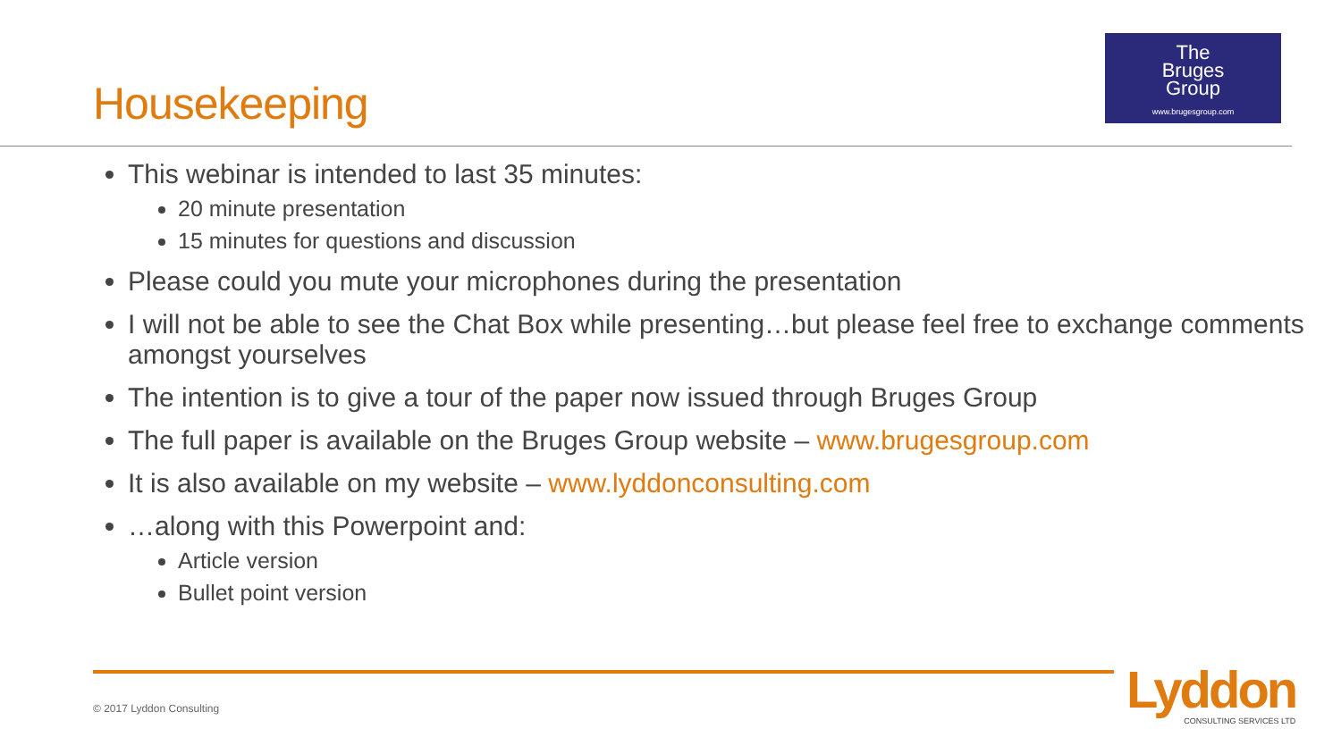Housekeeping
The
Bruges
Group
www.brugesgroup.com
This webinar is intended to last 35 minutes:
20 minute presentation
15 minutes for questions and discussion
Please could you mute your microphones during the presentation
I will not be able to see the Chat Box while presenting…but please feel free to exchange comments amongst yourselves
The intention is to give a tour of the paper now issued through Bruges Group
The full paper is available on the Bruges Group website – www.brugesgroup.com
It is also available on my website – www.lyddonconsulting.com
…along with this Powerpoint and:
Article version
Bullet point version
© 2017 Lyddon Consulting Lyddon
CONSULTING SERVICES LTD